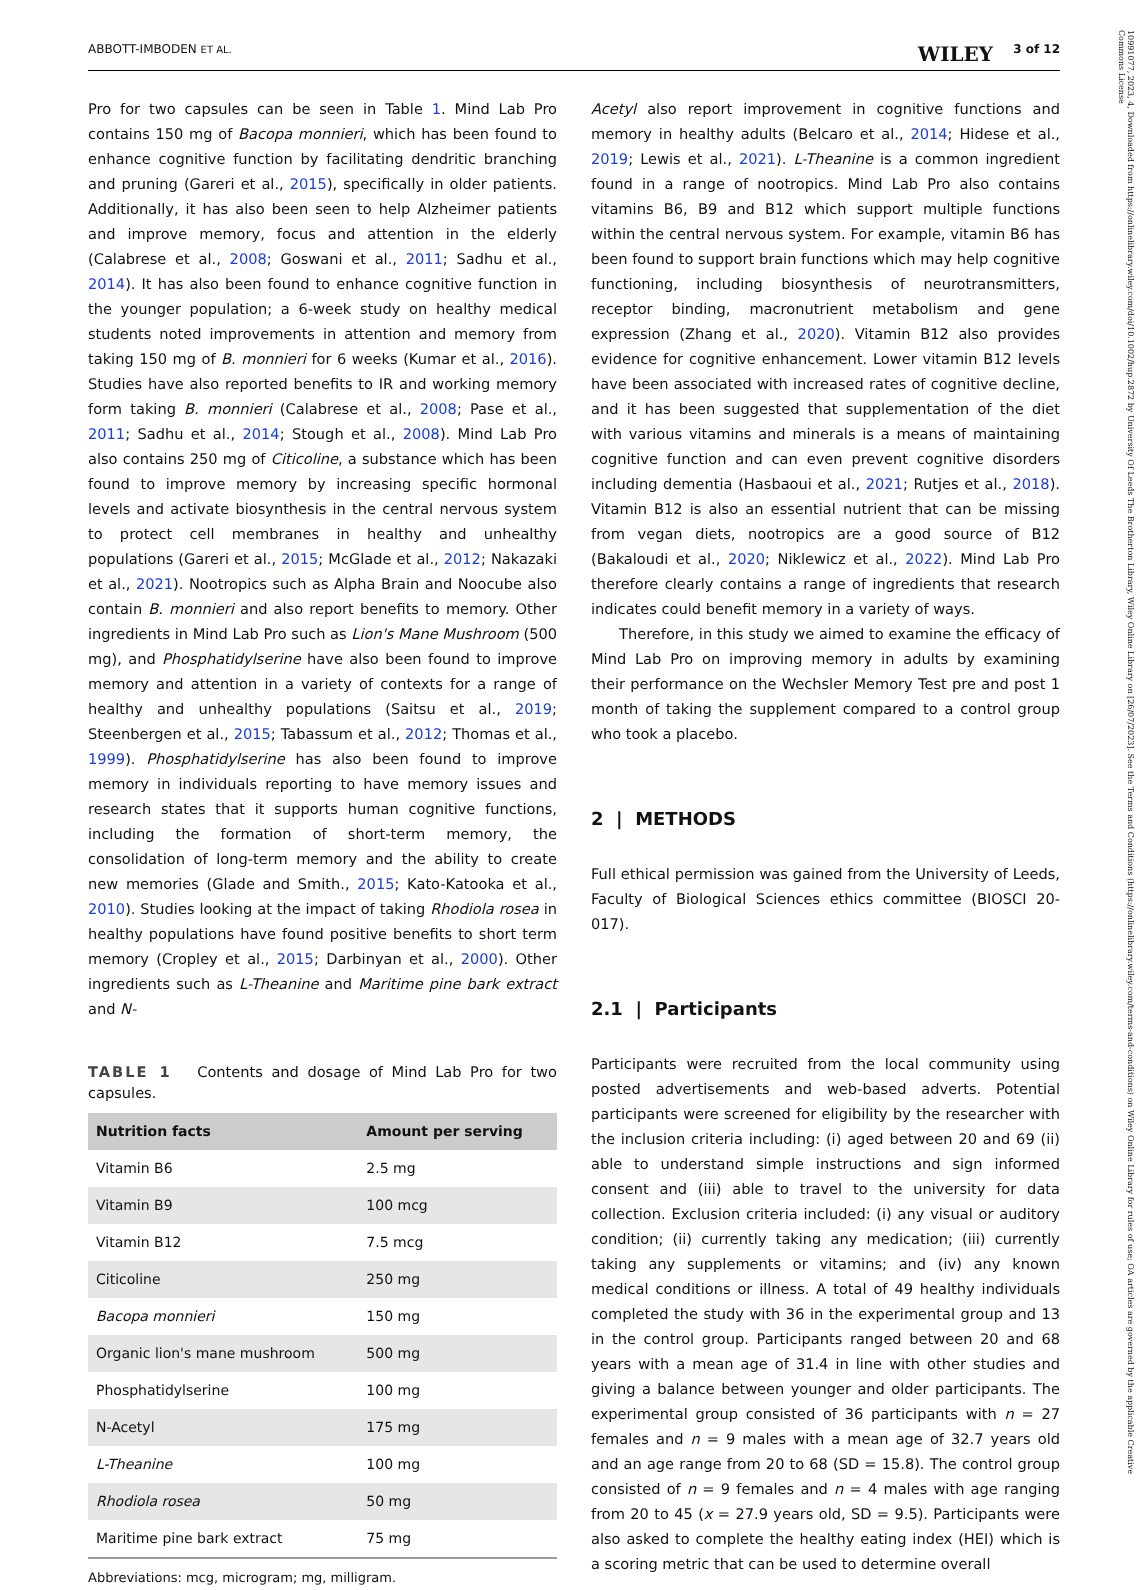ABBOTT-IMBODEN ET AL. WILEY 3 of 12
Pro for two capsules can be seen in Table 1. Mind Lab Pro contains 150 mg of Bacopa monnieri, which has been found to enhance cognitive function by facilitating dendritic branching and pruning (Gareri et al., 2015), specifically in older patients. Additionally, it has also been seen to help Alzheimer patients and improve memory, focus and attention in the elderly (Calabrese et al., 2008; Goswani et al., 2011; Sadhu et al., 2014). It has also been found to enhance cognitive function in the younger population; a 6-week study on healthy medical students noted improvements in attention and memory from taking 150 mg of B. monnieri for 6 weeks (Kumar et al., 2016). Studies have also reported benefits to IR and working memory form taking B. monnieri (Calabrese et al., 2008; Pase et al., 2011; Sadhu et al., 2014; Stough et al., 2008). Mind Lab Pro also contains 250 mg of Citicoline, a substance which has been found to improve memory by increasing specific hormonal levels and activate biosynthesis in the central nervous system to protect cell membranes in healthy and unhealthy populations (Gareri et al., 2015; McGlade et al., 2012; Nakazaki et al., 2021). Nootropics such as Alpha Brain and Noocube also contain B. monnieri and also report benefits to memory. Other ingredients in Mind Lab Pro such as Lion's Mane Mushroom (500 mg), and Phosphatidylserine have also been found to improve memory and attention in a variety of contexts for a range of healthy and unhealthy populations (Saitsu et al., 2019; Steenbergen et al., 2015; Tabassum et al., 2012; Thomas et al., 1999). Phosphatidylserine has also been found to improve memory in individuals reporting to have memory issues and research states that it supports human cognitive functions, including the formation of short-term memory, the consolidation of long-term memory and the ability to create new memories (Glade and Smith., 2015; Kato-Katooka et al., 2010). Studies looking at the impact of taking Rhodiola rosea in healthy populations have found positive benefits to short term memory (Cropley et al., 2015; Darbinyan et al., 2000). Other ingredients such as L-Theanine and Maritime pine bark extract and N-
TABLE 1 Contents and dosage of Mind Lab Pro for two capsules.
| Nutrition facts | Amount per serving |
| --- | --- |
| Vitamin B6 | 2.5 mg |
| Vitamin B9 | 100 mcg |
| Vitamin B12 | 7.5 mcg |
| Citicoline | 250 mg |
| Bacopa monnieri | 150 mg |
| Organic lion's mane mushroom | 500 mg |
| Phosphatidylserine | 100 mg |
| N-Acetyl | 175 mg |
| L-Theanine | 100 mg |
| Rhodiola rosea | 50 mg |
| Maritime pine bark extract | 75 mg |
Abbreviations: mcg, microgram; mg, milligram.
Acetyl also report improvement in cognitive functions and memory in healthy adults (Belcaro et al., 2014; Hidese et al., 2019; Lewis et al., 2021). L-Theanine is a common ingredient found in a range of nootropics. Mind Lab Pro also contains vitamins B6, B9 and B12 which support multiple functions within the central nervous system. For example, vitamin B6 has been found to support brain functions which may help cognitive functioning, including biosynthesis of neurotransmitters, receptor binding, macronutrient metabolism and gene expression (Zhang et al., 2020). Vitamin B12 also provides evidence for cognitive enhancement. Lower vitamin B12 levels have been associated with increased rates of cognitive decline, and it has been suggested that supplementation of the diet with various vitamins and minerals is a means of maintaining cognitive function and can even prevent cognitive disorders including dementia (Hasbaoui et al., 2021; Rutjes et al., 2018). Vitamin B12 is also an essential nutrient that can be missing from vegan diets, nootropics are a good source of B12 (Bakaloudi et al., 2020; Niklewicz et al., 2022). Mind Lab Pro therefore clearly contains a range of ingredients that research indicates could benefit memory in a variety of ways.
Therefore, in this study we aimed to examine the efficacy of Mind Lab Pro on improving memory in adults by examining their performance on the Wechsler Memory Test pre and post 1 month of taking the supplement compared to a control group who took a placebo.
2 | METHODS
Full ethical permission was gained from the University of Leeds, Faculty of Biological Sciences ethics committee (BIOSCI 20-017).
2.1 | Participants
Participants were recruited from the local community using posted advertisements and web-based adverts. Potential participants were screened for eligibility by the researcher with the inclusion criteria including: (i) aged between 20 and 69 (ii) able to understand simple instructions and sign informed consent and (iii) able to travel to the university for data collection. Exclusion criteria included: (i) any visual or auditory condition; (ii) currently taking any medication; (iii) currently taking any supplements or vitamins; and (iv) any known medical conditions or illness. A total of 49 healthy individuals completed the study with 36 in the experimental group and 13 in the control group. Participants ranged between 20 and 68 years with a mean age of 31.4 in line with other studies and giving a balance between younger and older participants. The experimental group consisted of 36 participants with n = 27 females and n = 9 males with a mean age of 32.7 years old and an age range from 20 to 68 (SD = 15.8). The control group consisted of n = 9 females and n = 4 males with age ranging from 20 to 45 (x = 27.9 years old, SD = 9.5). Participants were also asked to complete the healthy eating index (HEI) which is a scoring metric that can be used to determine overall
10991077, 2023, 4, Downloaded from https://onlinelibrary.wiley.com/doi/10.1002/hup.2872 by University Of Leeds The Brotherton Library, Wiley Online Library on [26/07/2023]. See the Terms and Conditions (https://onlinelibrary.wiley.com/terms-and-conditions) on Wiley Online Library for rules of use; OA articles are governed by the applicable Creative Commons License